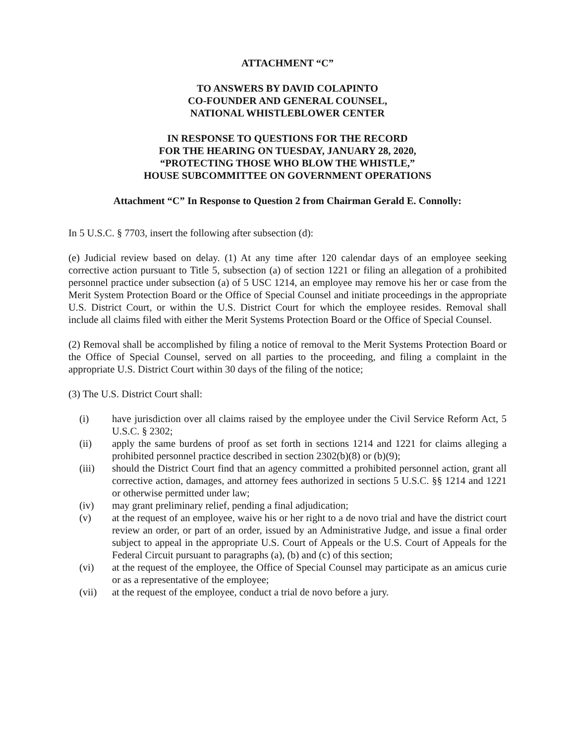ATTACHMENT “C”
TO ANSWERS BY DAVID COLAPINTO
CO-FOUNDER AND GENERAL COUNSEL,
NATIONAL WHISTLEBLOWER CENTER
IN RESPONSE TO QUESTIONS FOR THE RECORD
FOR THE HEARING ON TUESDAY, JANUARY 28, 2020,
“PROTECTING THOSE WHO BLOW THE WHISTLE,”
HOUSE SUBCOMMITTEE ON GOVERNMENT OPERATIONS
Attachment “C” In Response to Question 2 from Chairman Gerald E. Connolly:
In 5 U.S.C. § 7703, insert the following after subsection (d):
(e) Judicial review based on delay. (1) At any time after 120 calendar days of an employee seeking corrective action pursuant to Title 5, subsection (a) of section 1221 or filing an allegation of a prohibited personnel practice under subsection (a) of 5 USC 1214, an employee may remove his her or case from the Merit System Protection Board or the Office of Special Counsel and initiate proceedings in the appropriate U.S. District Court, or within the U.S. District Court for which the employee resides. Removal shall include all claims filed with either the Merit Systems Protection Board or the Office of Special Counsel.
(2) Removal shall be accomplished by filing a notice of removal to the Merit Systems Protection Board or the Office of Special Counsel, served on all parties to the proceeding, and filing a complaint in the appropriate U.S. District Court within 30 days of the filing of the notice;
(3) The U.S. District Court shall:
(i) have jurisdiction over all claims raised by the employee under the Civil Service Reform Act, 5 U.S.C. § 2302;
(ii) apply the same burdens of proof as set forth in sections 1214 and 1221 for claims alleging a prohibited personnel practice described in section 2302(b)(8) or (b)(9);
(iii) should the District Court find that an agency committed a prohibited personnel action, grant all corrective action, damages, and attorney fees authorized in sections 5 U.S.C. §§ 1214 and 1221 or otherwise permitted under law;
(iv) may grant preliminary relief, pending a final adjudication;
(v) at the request of an employee, waive his or her right to a de novo trial and have the district court review an order, or part of an order, issued by an Administrative Judge, and issue a final order subject to appeal in the appropriate U.S. Court of Appeals or the U.S. Court of Appeals for the Federal Circuit pursuant to paragraphs (a), (b) and (c) of this section;
(vi) at the request of the employee, the Office of Special Counsel may participate as an amicus curie or as a representative of the employee;
(vii) at the request of the employee, conduct a trial de novo before a jury.